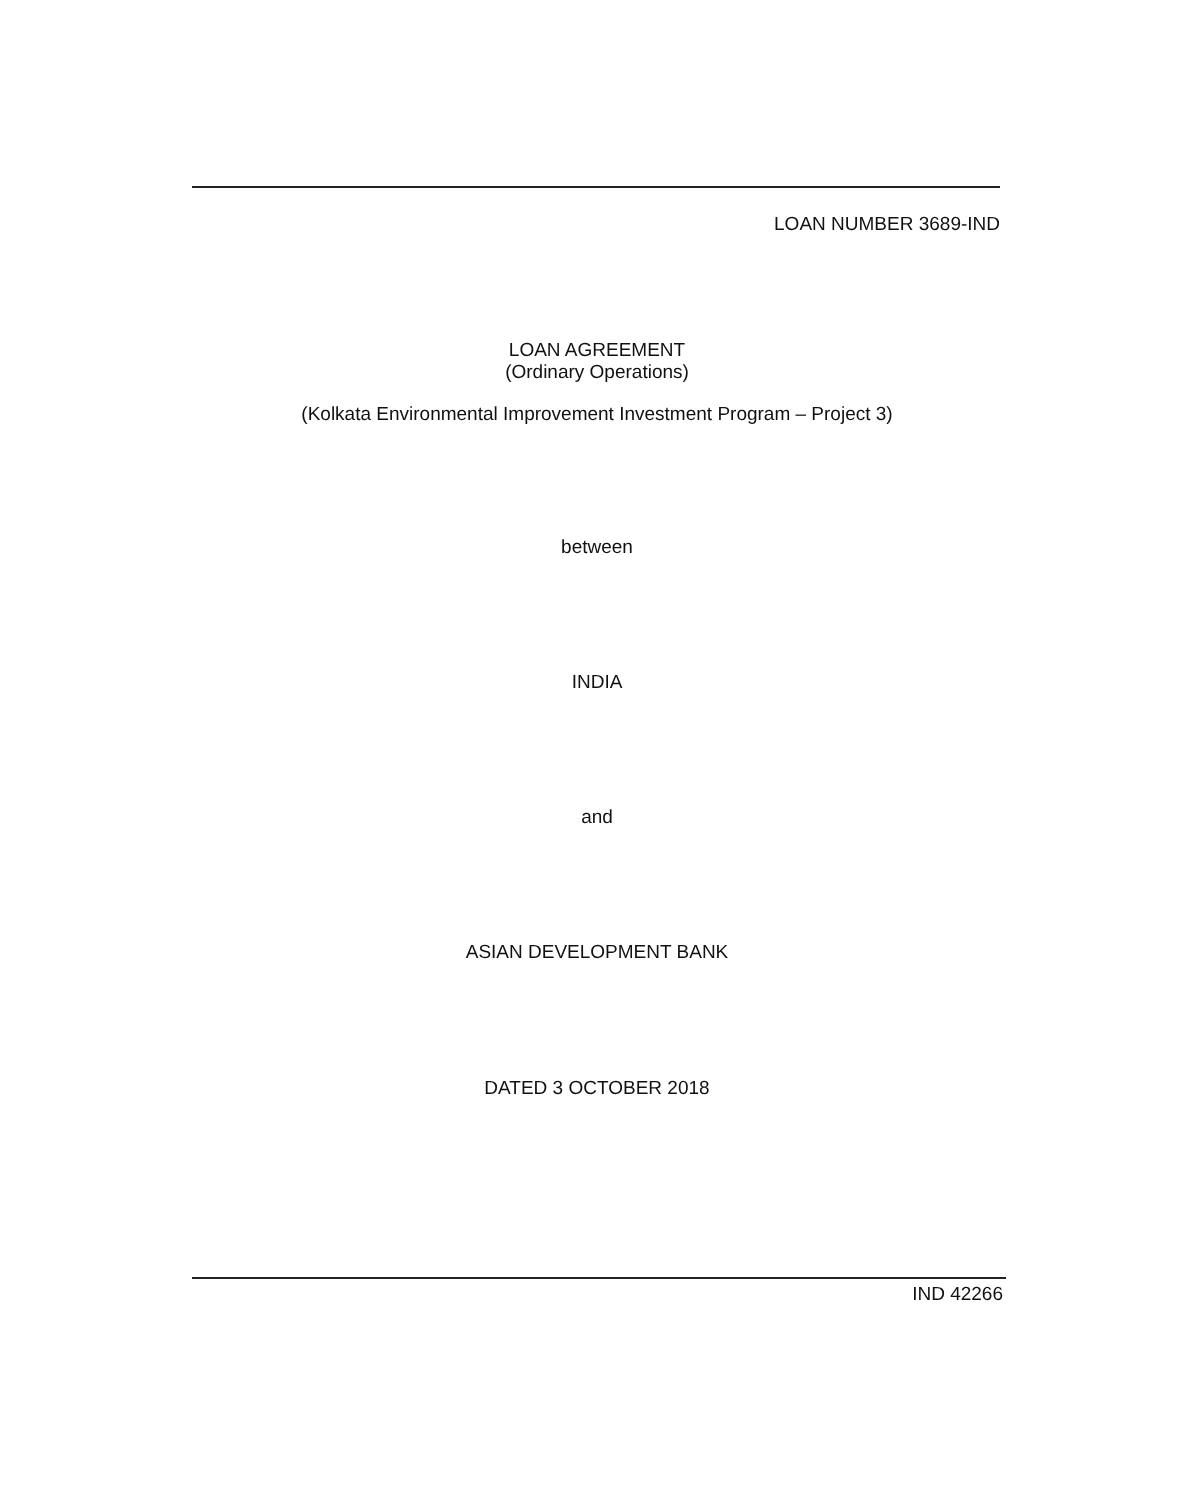LOAN NUMBER 3689-IND
LOAN AGREEMENT
(Ordinary Operations)
(Kolkata Environmental Improvement Investment Program – Project 3)
between
INDIA
and
ASIAN DEVELOPMENT BANK
DATED 3 OCTOBER 2018
IND 42266